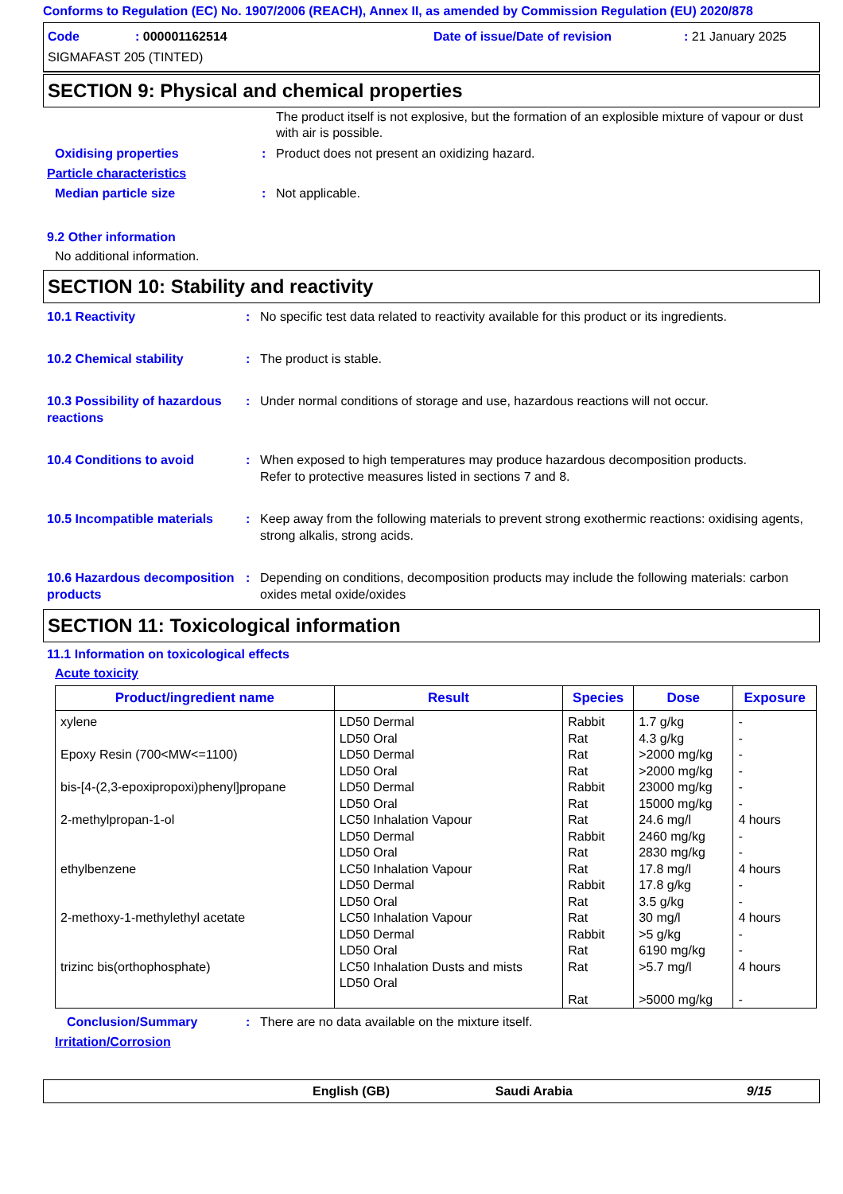Conforms to Regulation (EC) No. 1907/2006 (REACH), Annex II, as amended by Commission Regulation (EU) 2020/878
Code: 000001162514 Date of issue/Date of revision: 21 January 2025 SIGMAFAST 205 (TINTED)
SECTION 9: Physical and chemical properties
The product itself is not explosive, but the formation of an explosible mixture of vapour or dust with air is possible.
Oxidising properties: Product does not present an oxidizing hazard.
Particle characteristics
Median particle size: Not applicable.
9.2 Other information
No additional information.
SECTION 10: Stability and reactivity
10.1 Reactivity: No specific test data related to reactivity available for this product or its ingredients.
10.2 Chemical stability: The product is stable.
10.3 Possibility of hazardous reactions: Under normal conditions of storage and use, hazardous reactions will not occur.
10.4 Conditions to avoid: When exposed to high temperatures may produce hazardous decomposition products.
Refer to protective measures listed in sections 7 and 8.
10.5 Incompatible materials: Keep away from the following materials to prevent strong exothermic reactions: oxidising agents, strong alkalis, strong acids.
10.6 Hazardous decomposition products: Depending on conditions, decomposition products may include the following materials: carbon oxides metal oxide/oxides
SECTION 11: Toxicological information
11.1 Information on toxicological effects
Acute toxicity
| Product/ingredient name | Result | Species | Dose | Exposure |
| --- | --- | --- | --- | --- |
| xylene Epoxy Resin (700<MW<=1100) bis-[4-(2,3-epoxipropoxi)phenyl]propane 2-methylpropan-1-ol ethylbenzene 2-methoxy-1-methylethyl acetate trizinc bis(orthophosphate) | LD50 Dermal LD50 Oral LD50 Dermal LD50 Oral LD50 Dermal LD50 Oral LC50 Inhalation Vapour LD50 Dermal LD50 Oral LC50 Inhalation Vapour LD50 Dermal LD50 Oral LC50 Inhalation Vapour LD50 Dermal LD50 Oral LC50 Inhalation Dusts and mists LD50 Oral | Rabbit Rat Rat Rat Rabbit Rat Rat Rabbit Rat Rat Rabbit Rat Rat Rabbit Rat Rat Rat | 1.7 g/kg 4.3 g/kg >2000 mg/kg >2000 mg/kg 23000 mg/kg 15000 mg/kg 24.6 mg/l 2460 mg/kg 2830 mg/kg 17.8 mg/l 17.8 g/kg 3.5 g/kg 30 mg/l >5 g/kg 6190 mg/kg >5.7 mg/l >5000 mg/kg | - - - - - - 4 hours - - 4 hours - - 4 hours - - 4 hours - |
Conclusion/Summary: There are no data available on the mixture itself.
Irritation/Corrosion
English (GB) Saudi Arabia 9/15